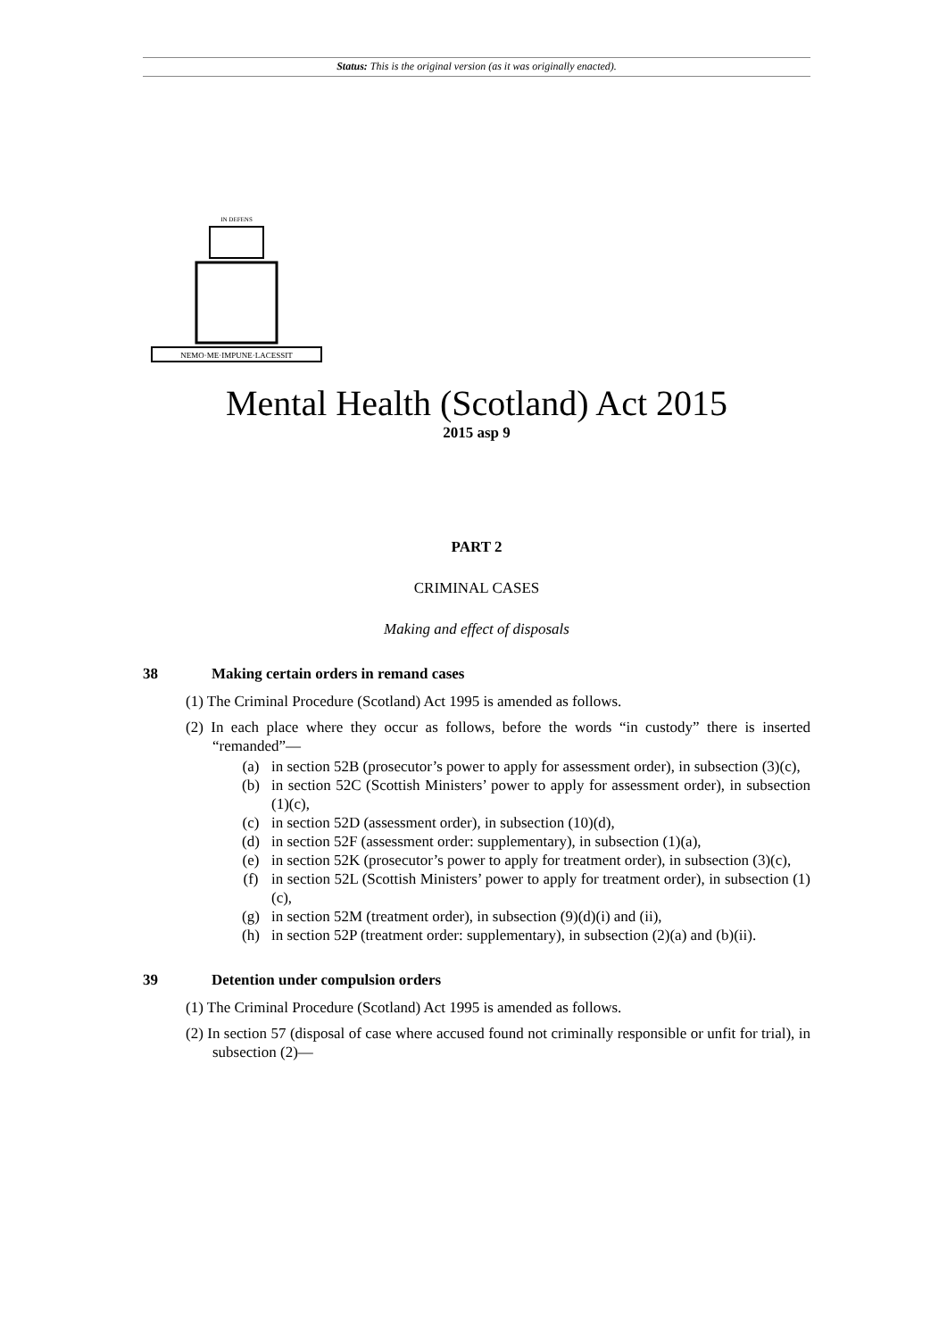Status: This is the original version (as it was originally enacted).
NEMO·ME·IMPUNE·LACESSIT
IN DEFENS
Mental Health (Scotland) Act 2015
2015 asp 9
PART 2
CRIMINAL CASES
Making and effect of disposals
38 Making certain orders in remand cases
(1) The Criminal Procedure (Scotland) Act 1995 is amended as follows.
(2) In each place where they occur as follows, before the words “in custody” there is inserted “remanded”—
(a) in section 52B (prosecutor’s power to apply for assessment order), in subsection (3)(c),
(b) in section 52C (Scottish Ministers’ power to apply for assessment order), in subsection (1)(c),
(c) in section 52D (assessment order), in subsection (10)(d),
(d) in section 52F (assessment order: supplementary), in subsection (1)(a),
(e) in section 52K (prosecutor’s power to apply for treatment order), in subsection (3)(c),
(f) in section 52L (Scottish Ministers’ power to apply for treatment order), in subsection (1)(c),
(g) in section 52M (treatment order), in subsection (9)(d)(i) and (ii),
(h) in section 52P (treatment order: supplementary), in subsection (2)(a) and (b)(ii).
39 Detention under compulsion orders
(1) The Criminal Procedure (Scotland) Act 1995 is amended as follows.
(2) In section 57 (disposal of case where accused found not criminally responsible or unfit for trial), in subsection (2)—